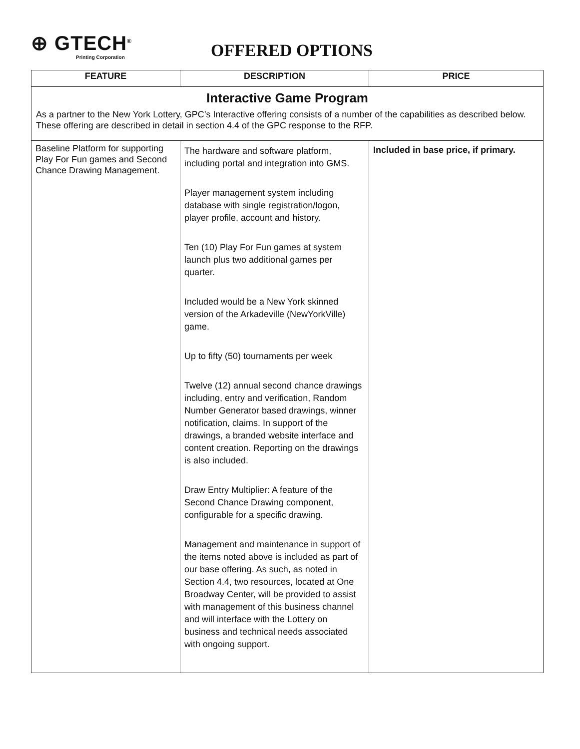⊕ GTECH<sup>®</sup>
Printing Corporation
OFFERED OPTIONS
| FEATURE | DESCRIPTION | PRICE |
| --- | --- | --- |
| Interactive Game Program As a partner to the New York Lottery, GPC’s Interactive offering consists of a number of the capabilities as described below. These offering are described in detail in section 4.4 of the GPC response to the RFP. | | |
| Baseline Platform for supporting Play For Fun games and Second Chance Drawing Management. | The hardware and software platform, including portal and integration into GMS. Player management system including database with single registration/logon, player profile, account and history. Ten (10) Play For Fun games at system launch plus two additional games per quarter. Included would be a New York skinned version of the Arkadeville (NewYorkVille) game. Up to fifty (50) tournaments per week Twelve (12) annual second chance drawings including, entry and verification, Random Number Generator based drawings, winner notification, claims. In support of the drawings, a branded website interface and content creation. Reporting on the drawings is also included. Draw Entry Multiplier: A feature of the Second Chance Drawing component, configurable for a specific drawing. Management and maintenance in support of the items noted above is included as part of our base offering. As such, as noted in Section 4.4, two resources, located at One Broadway Center, will be provided to assist with management of this business channel and will interface with the Lottery on business and technical needs associated with ongoing support. | Included in base price, if primary. |